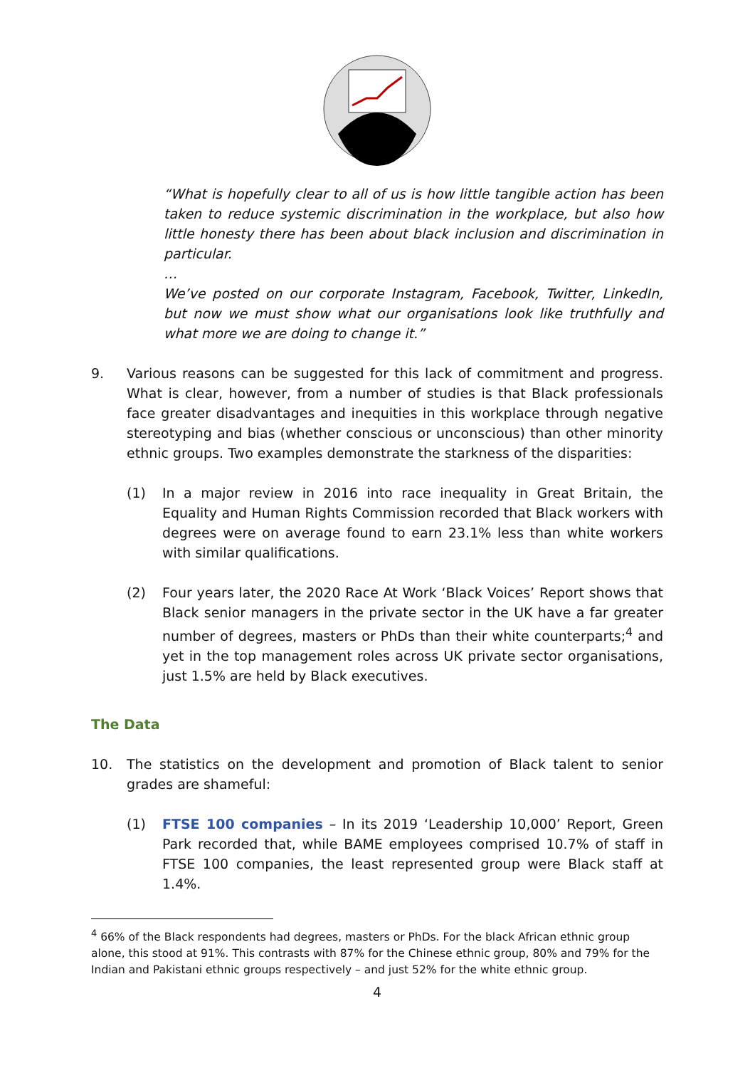“What is hopefully clear to all of us is how little tangible action has been taken to reduce systemic discrimination in the workplace, but also how little honesty there has been about black inclusion and discrimination in particular.
…
We’ve posted on our corporate Instagram, Facebook, Twitter, LinkedIn, but now we must show what our organisations look like truthfully and what more we are doing to change it.”
9. Various reasons can be suggested for this lack of commitment and progress. What is clear, however, from a number of studies is that Black professionals face greater disadvantages and inequities in this workplace through negative stereotyping and bias (whether conscious or unconscious) than other minority ethnic groups. Two examples demonstrate the starkness of the disparities:
(1) In a major review in 2016 into race inequality in Great Britain, the Equality and Human Rights Commission recorded that Black workers with degrees were on average found to earn 23.1% less than white workers with similar qualifications.
(2) Four years later, the 2020 Race At Work ‘Black Voices’ Report shows that Black senior managers in the private sector in the UK have a far greater number of degrees, masters or PhDs than their white counterparts;<sup>4</sup> and yet in the top management roles across UK private sector organisations, just 1.5% are held by Black executives.
The Data
10. The statistics on the development and promotion of Black talent to senior grades are shameful:
(1) FTSE 100 companies – In its 2019 ‘Leadership 10,000’ Report, Green Park recorded that, while BAME employees comprised 10.7% of staff in FTSE 100 companies, the least represented group were Black staff at 1.4%.
<sup>4</sup> 66% of the Black respondents had degrees, masters or PhDs. For the black African ethnic group alone, this stood at 91%. This contrasts with 87% for the Chinese ethnic group, 80% and 79% for the Indian and Pakistani ethnic groups respectively – and just 52% for the white ethnic group.
4